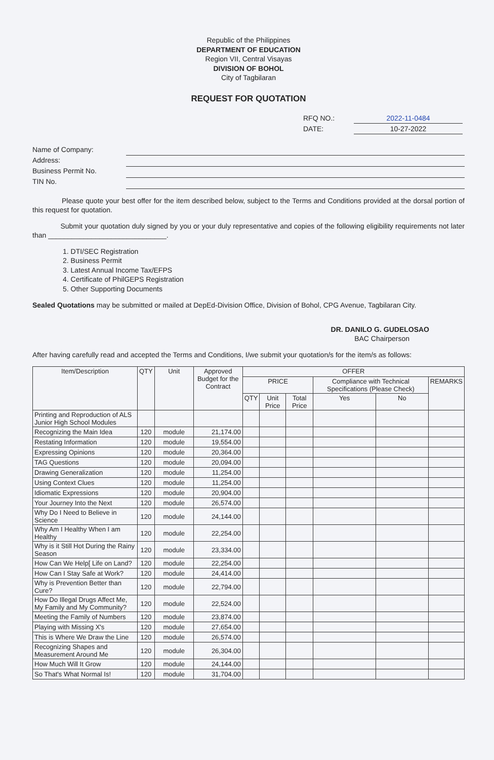Republic of the Philippines
DEPARTMENT OF EDUCATION
Region VII, Central Visayas
DIVISION OF BOHOL
City of Tagbilaran
REQUEST FOR QUOTATION
RFQ NO.: 2022-11-0484
DATE: 10-27-2022
Name of Company:
Address:
Business Permit No.
TIN No.
Please quote your best offer for the item described below, subject to the Terms and Conditions provided at the dorsal portion of this request for quotation.
Submit your quotation duly signed by you or your duly representative and copies of the following eligibility requirements not later than ______________________________.
1. DTI/SEC Registration
2. Business Permit
3. Latest Annual Income Tax/EFPS
4. Certificate of PhilGEPS Registration
5. Other Supporting Documents
Sealed Quotations may be submitted or mailed at DepEd-Division Office, Division of Bohol, CPG Avenue, Tagbilaran City.
DR. DANILO G. GUDELOSAO
BAC Chairperson
After having carefully read and accepted the Terms and Conditions, I/we submit your quotation/s for the item/s as follows:
| Item/Description | QTY | Unit | Approved Budget for the Contract | OFFER | | | | | |
| --- | --- | --- | --- | --- | --- | --- | --- | --- | --- |
| | | | | PRICE | | | Compliance with Technical Specifications (Please Check) | | REMARKS |
| | | | | QTY | Unit Price | Total Price | Yes | No | |
| Printing and Reproduction of ALS Junior High School Modules | | | | | | | | | |
| Recognizing the Main Idea | 120 | module | 21,174.00 | | | | | | |
| Restating Information | 120 | module | 19,554.00 | | | | | | |
| Expressing Opinions | 120 | module | 20,364.00 | | | | | | |
| TAG Questions | 120 | module | 20,094.00 | | | | | | |
| Drawing Generalization | 120 | module | 11,254.00 | | | | | | |
| Using Context Clues | 120 | module | 11,254.00 | | | | | | |
| Idiomatic Expressions | 120 | module | 20,904.00 | | | | | | |
| Your Journey Into the Next | 120 | module | 26,574.00 | | | | | | |
| Why Do I Need to Believe in Science | 120 | module | 24,144.00 | | | | | | |
| Why Am I Healthy When I am Healthy | 120 | module | 22,254.00 | | | | | | |
| Why is it Still Hot During the Rainy Season | 120 | module | 23,334.00 | | | | | | |
| How Can We Help[ Life on Land? | 120 | module | 22,254.00 | | | | | | |
| How Can I Stay Safe at Work? | 120 | module | 24,414.00 | | | | | | |
| Why is Prevention Better than Cure? | 120 | module | 22,794.00 | | | | | | |
| How Do Illegal Drugs Affect Me, My Family and My Community? | 120 | module | 22,524.00 | | | | | | |
| Meeting the Family of Numbers | 120 | module | 23,874.00 | | | | | | |
| Playing with Missing X's | 120 | module | 27,654.00 | | | | | | |
| This is Where We Draw the Line | 120 | module | 26,574.00 | | | | | | |
| Recognizing Shapes and Measurement Around Me | 120 | module | 26,304.00 | | | | | | |
| How Much Will It Grow | 120 | module | 24,144.00 | | | | | | |
| So That's What Normal Is! | 120 | module | 31,704.00 | | | | | | |